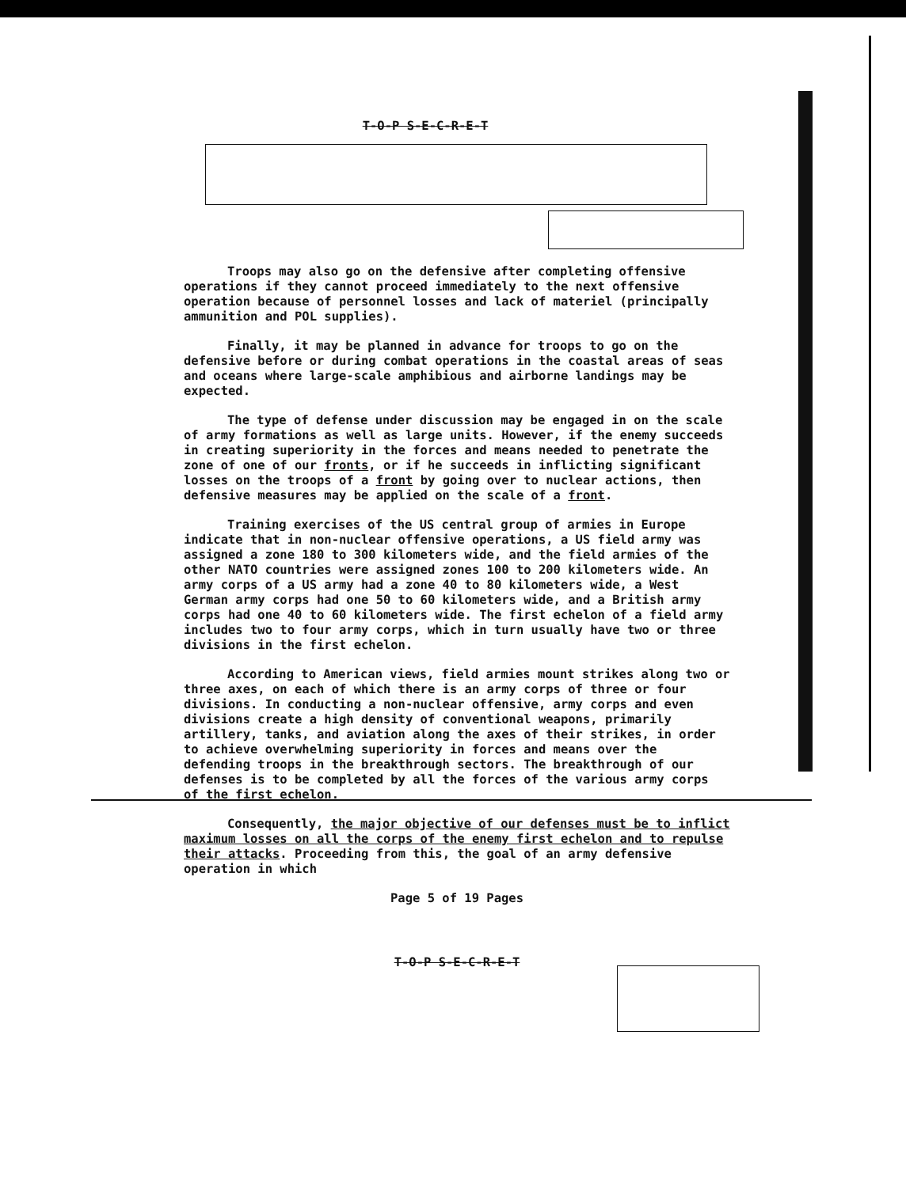T-O-P S-E-C-R-E-T
Troops may also go on the defensive after completing offensive operations if they cannot proceed immediately to the next offensive operation because of personnel losses and lack of materiel (principally ammunition and POL supplies).
Finally, it may be planned in advance for troops to go on the defensive before or during combat operations in the coastal areas of seas and oceans where large-scale amphibious and airborne landings may be expected.
The type of defense under discussion may be engaged in on the scale of army formations as well as large units. However, if the enemy succeeds in creating superiority in the forces and means needed to penetrate the zone of one of our fronts, or if he succeeds in inflicting significant losses on the troops of a front by going over to nuclear actions, then defensive measures may be applied on the scale of a front.
Training exercises of the US central group of armies in Europe indicate that in non-nuclear offensive operations, a US field army was assigned a zone 180 to 300 kilometers wide, and the field armies of the other NATO countries were assigned zones 100 to 200 kilometers wide. An army corps of a US army had a zone 40 to 80 kilometers wide, a West German army corps had one 50 to 60 kilometers wide, and a British army corps had one 40 to 60 kilometers wide. The first echelon of a field army includes two to four army corps, which in turn usually have two or three divisions in the first echelon.
According to American views, field armies mount strikes along two or three axes, on each of which there is an army corps of three or four divisions. In conducting a non-nuclear offensive, army corps and even divisions create a high density of conventional weapons, primarily artillery, tanks, and aviation along the axes of their strikes, in order to achieve overwhelming superiority in forces and means over the defending troops in the breakthrough sectors. The breakthrough of our defenses is to be completed by all the forces of the various army corps of the first echelon.
Consequently, the major objective of our defenses must be to inflict maximum losses on all the corps of the enemy first echelon and to repulse their attacks. Proceeding from this, the goal of an army defensive operation in which
Page 5 of 19 Pages
T-O-P S-E-C-R-E-T